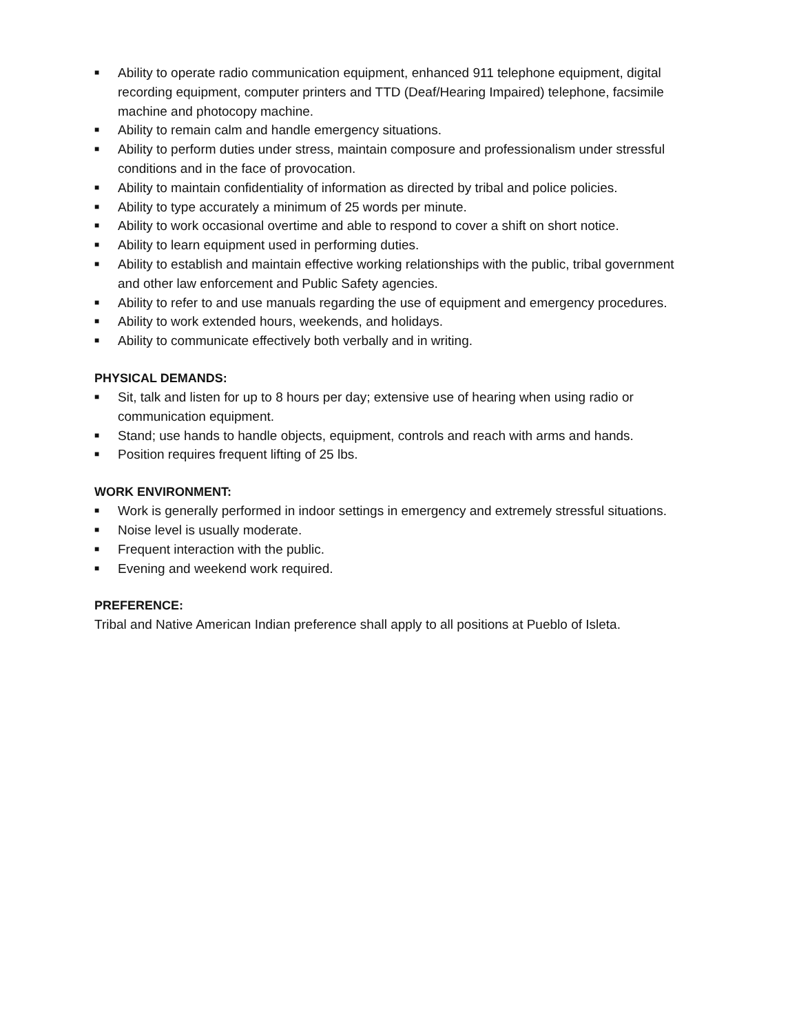■ Ability to operate radio communication equipment, enhanced 911 telephone equipment, digital recording equipment, computer printers and TTD (Deaf/Hearing Impaired) telephone, facsimile machine and photocopy machine.
■ Ability to remain calm and handle emergency situations.
■ Ability to perform duties under stress, maintain composure and professionalism under stressful conditions and in the face of provocation.
■ Ability to maintain confidentiality of information as directed by tribal and police policies.
■ Ability to type accurately a minimum of 25 words per minute.
■ Ability to work occasional overtime and able to respond to cover a shift on short notice.
■ Ability to learn equipment used in performing duties.
■ Ability to establish and maintain effective working relationships with the public, tribal government and other law enforcement and Public Safety agencies.
■ Ability to refer to and use manuals regarding the use of equipment and emergency procedures.
■ Ability to work extended hours, weekends, and holidays.
■ Ability to communicate effectively both verbally and in writing.
PHYSICAL DEMANDS:
■ Sit, talk and listen for up to 8 hours per day; extensive use of hearing when using radio or communication equipment.
■ Stand; use hands to handle objects, equipment, controls and reach with arms and hands.
■ Position requires frequent lifting of 25 lbs.
WORK ENVIRONMENT:
■ Work is generally performed in indoor settings in emergency and extremely stressful situations.
■ Noise level is usually moderate.
■ Frequent interaction with the public.
■ Evening and weekend work required.
PREFERENCE:
Tribal and Native American Indian preference shall apply to all positions at Pueblo of Isleta.